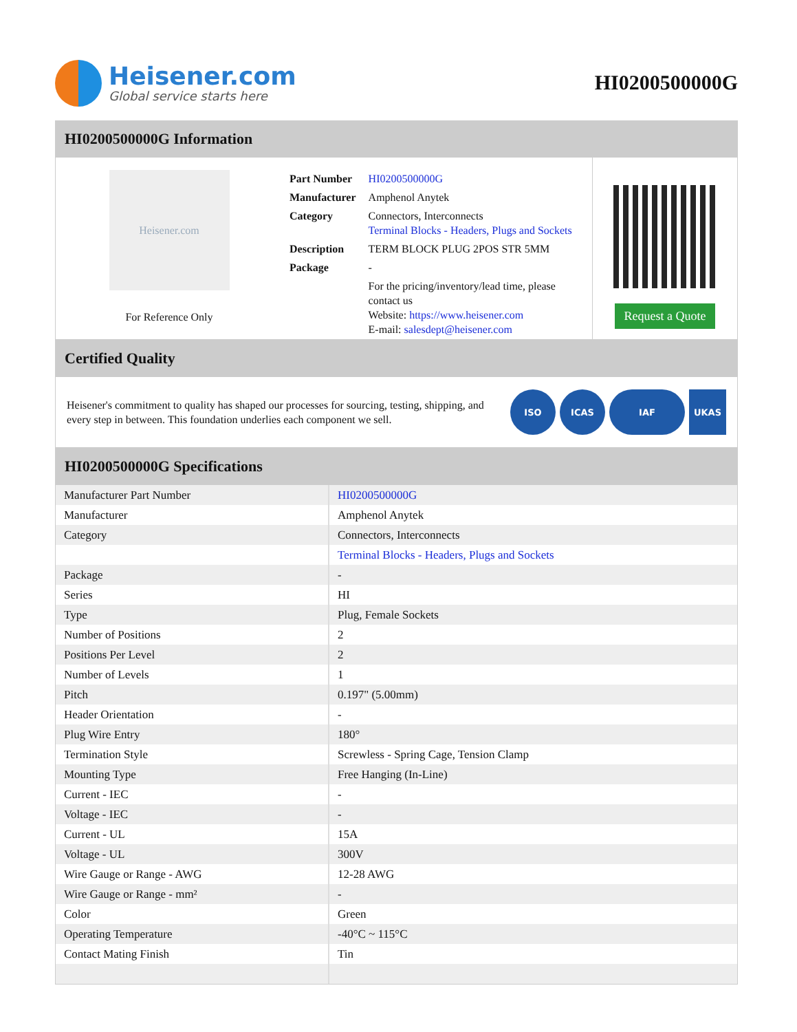Heisener.com
Global service starts here
HI0200500000G
HI0200500000G Information
Heisener.com
For Reference Only
| Part Number | HI0200500000G |
| Manufacturer | Amphenol Anytek |
| Category | Connectors, Interconnects Terminal Blocks - Headers, Plugs and Sockets |
| Description | TERM BLOCK PLUG 2POS STR 5MM |
| Package | - |
| | For the pricing/inventory/lead time, please contact us Website: https://www.heisener.com E-mail: salesdept@heisener.com |
Request a Quote
Certified Quality
Heisener's commitment to quality has shaped our processes for sourcing, testing, shipping, and every step in between. This foundation underlies each component we sell.
ISO ICAS IAF UKAS
HI0200500000G Specifications
| Manufacturer Part Number | HI0200500000G |
| Manufacturer | Amphenol Anytek |
| Category | Connectors, Interconnects |
| | Terminal Blocks - Headers, Plugs and Sockets |
| Package | - |
| Series | HI |
| Type | Plug, Female Sockets |
| Number of Positions | 2 |
| Positions Per Level | 2 |
| Number of Levels | 1 |
| Pitch | 0.197" (5.00mm) |
| Header Orientation | - |
| Plug Wire Entry | 180° |
| Termination Style | Screwless - Spring Cage, Tension Clamp |
| Mounting Type | Free Hanging (In-Line) |
| Current - IEC | - |
| Voltage - IEC | - |
| Current - UL | 15A |
| Voltage - UL | 300V |
| Wire Gauge or Range - AWG | 12-28 AWG |
| Wire Gauge or Range - mm² | - |
| Color | Green |
| Operating Temperature | -40°C ~ 115°C |
| Contact Mating Finish | Tin |